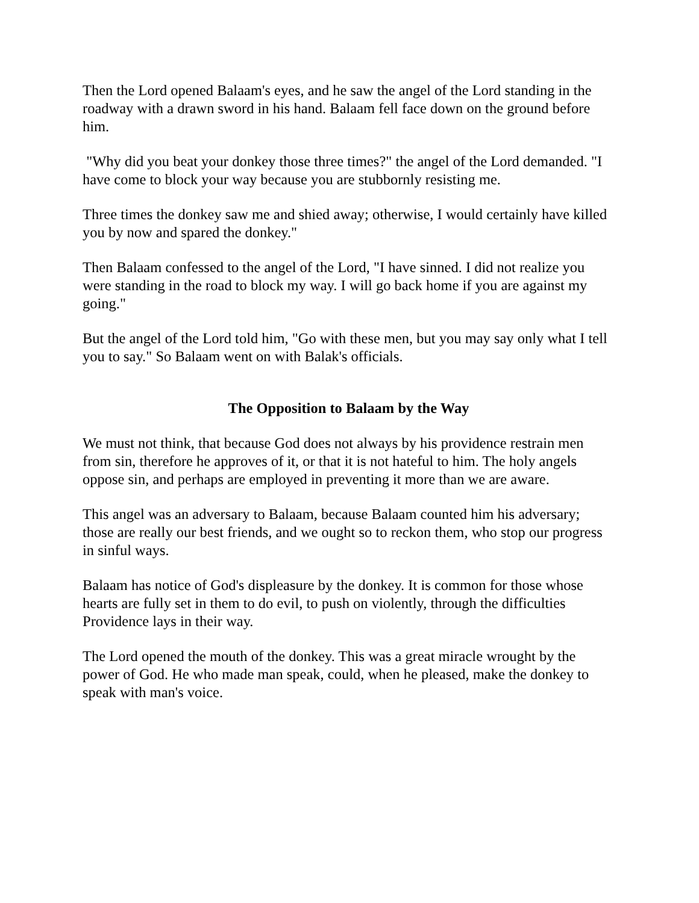Then the Lord opened Balaam's eyes, and he saw the angel of the Lord standing in the roadway with a drawn sword in his hand. Balaam fell face down on the ground before him.
"Why did you beat your donkey those three times?" the angel of the Lord demanded. "I have come to block your way because you are stubbornly resisting me.
Three times the donkey saw me and shied away; otherwise, I would certainly have killed you by now and spared the donkey."
Then Balaam confessed to the angel of the Lord, "I have sinned. I did not realize you were standing in the road to block my way. I will go back home if you are against my going."
But the angel of the Lord told him, "Go with these men, but you may say only what I tell you to say." So Balaam went on with Balak's officials.
The Opposition to Balaam by the Way
We must not think, that because God does not always by his providence restrain men from sin, therefore he approves of it, or that it is not hateful to him. The holy angels oppose sin, and perhaps are employed in preventing it more than we are aware.
This angel was an adversary to Balaam, because Balaam counted him his adversary; those are really our best friends, and we ought so to reckon them, who stop our progress in sinful ways.
Balaam has notice of God's displeasure by the donkey. It is common for those whose hearts are fully set in them to do evil, to push on violently, through the difficulties Providence lays in their way.
The Lord opened the mouth of the donkey. This was a great miracle wrought by the power of God. He who made man speak, could, when he pleased, make the donkey to speak with man's voice.